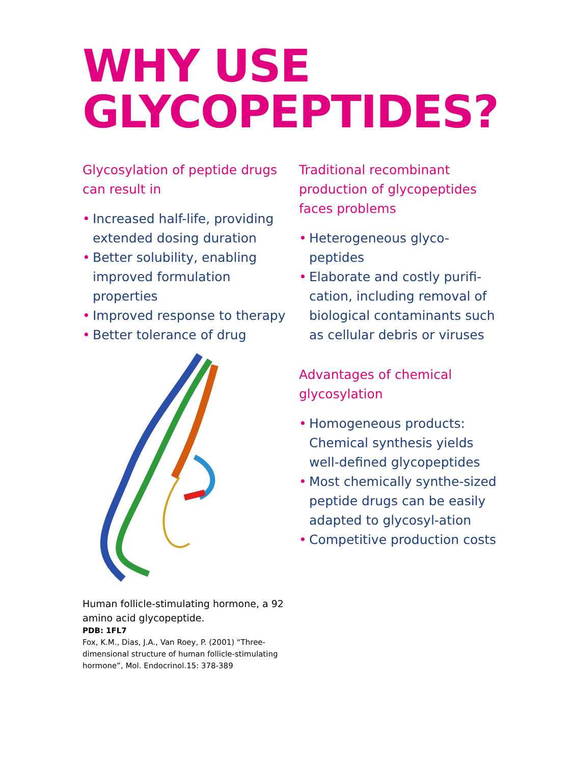WHY USE
GLYCOPEPTIDES?
Glycosylation of peptide drugs can result in
• Increased half-life, providing extended dosing duration
• Better solubility, enabling improved formulation properties
• Improved response to therapy
• Better tolerance of drug
Human follicle-stimulating hormone, a 92 amino acid glycopeptide.
PDB: 1FL7
Fox, K.M., Dias, J.A., Van Roey, P. (2001) “Three-dimensional structure of human follicle-stimulating hormone”, Mol. Endocrinol.15: 378-389
Traditional recombinant production of glycopeptides faces problems
• Heterogeneous glyco-peptides
• Elaborate and costly purifi-cation, including removal of biological contaminants such as cellular debris or viruses
Advantages of chemical glycosylation
• Homogeneous products: Chemical synthesis yields well-defined glycopeptides
• Most chemically synthe-sized peptide drugs can be easily adapted to glycosyl-ation
• Competitive production costs